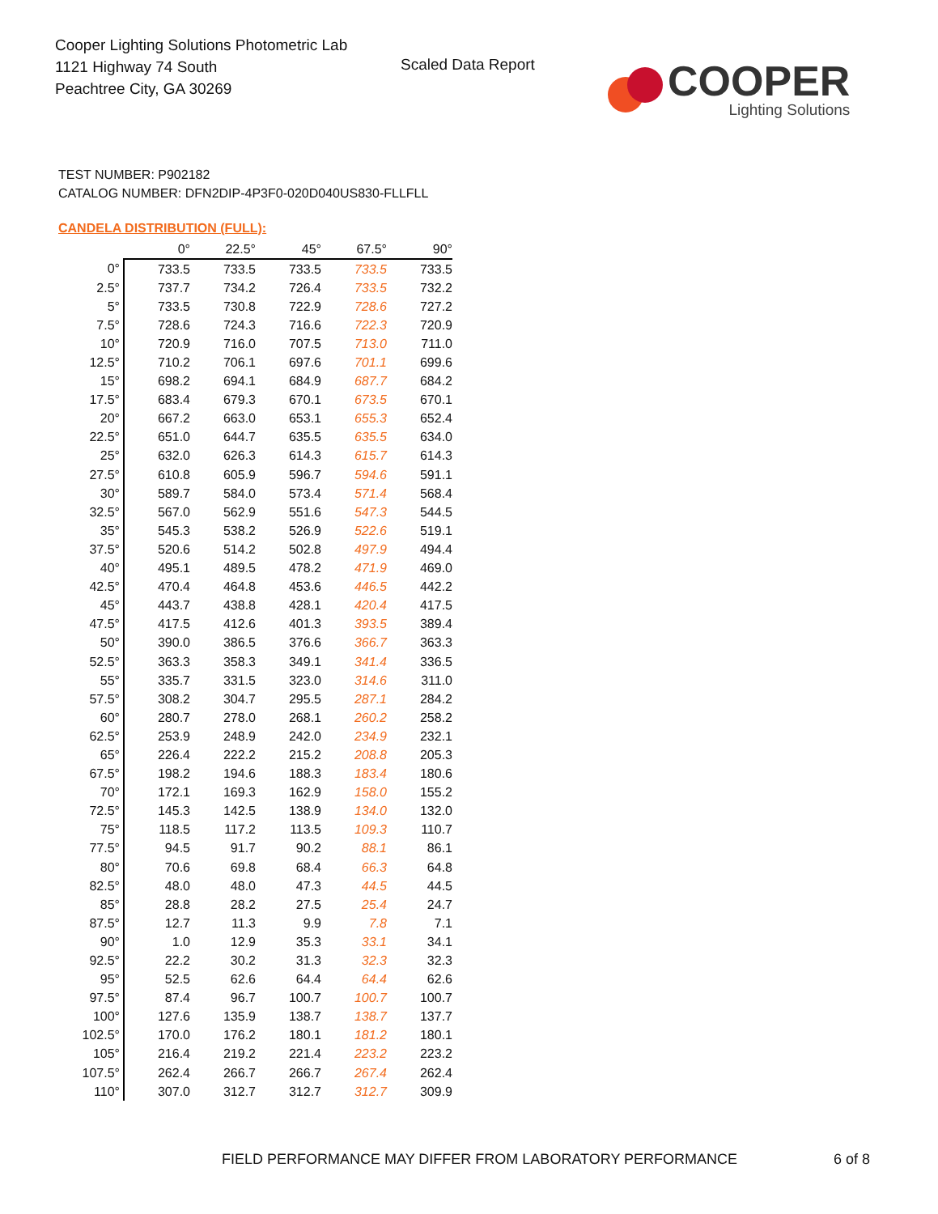Cooper Lighting Solutions Photometric Lab
1121 Highway 74 South
Peachtree City, GA 30269
Scaled Data Report
COOPER
Lighting Solutions
TEST NUMBER: P902182
CATALOG NUMBER: DFN2DIP-4P3F0-020D040US830-FLLFLL
CANDELA DISTRIBUTION (FULL):
| | 0° | 22.5° | 45° | 67.5° | 90° |
| --- | --- | --- | --- | --- | --- |
| 0° | 733.5 | 733.5 | 733.5 | 733.5 | 733.5 |
| 2.5° | 737.7 | 734.2 | 726.4 | 733.5 | 732.2 |
| 5° | 733.5 | 730.8 | 722.9 | 728.6 | 727.2 |
| 7.5° | 728.6 | 724.3 | 716.6 | 722.3 | 720.9 |
| 10° | 720.9 | 716.0 | 707.5 | 713.0 | 711.0 |
| 12.5° | 710.2 | 706.1 | 697.6 | 701.1 | 699.6 |
| 15° | 698.2 | 694.1 | 684.9 | 687.7 | 684.2 |
| 17.5° | 683.4 | 679.3 | 670.1 | 673.5 | 670.1 |
| 20° | 667.2 | 663.0 | 653.1 | 655.3 | 652.4 |
| 22.5° | 651.0 | 644.7 | 635.5 | 635.5 | 634.0 |
| 25° | 632.0 | 626.3 | 614.3 | 615.7 | 614.3 |
| 27.5° | 610.8 | 605.9 | 596.7 | 594.6 | 591.1 |
| 30° | 589.7 | 584.0 | 573.4 | 571.4 | 568.4 |
| 32.5° | 567.0 | 562.9 | 551.6 | 547.3 | 544.5 |
| 35° | 545.3 | 538.2 | 526.9 | 522.6 | 519.1 |
| 37.5° | 520.6 | 514.2 | 502.8 | 497.9 | 494.4 |
| 40° | 495.1 | 489.5 | 478.2 | 471.9 | 469.0 |
| 42.5° | 470.4 | 464.8 | 453.6 | 446.5 | 442.2 |
| 45° | 443.7 | 438.8 | 428.1 | 420.4 | 417.5 |
| 47.5° | 417.5 | 412.6 | 401.3 | 393.5 | 389.4 |
| 50° | 390.0 | 386.5 | 376.6 | 366.7 | 363.3 |
| 52.5° | 363.3 | 358.3 | 349.1 | 341.4 | 336.5 |
| 55° | 335.7 | 331.5 | 323.0 | 314.6 | 311.0 |
| 57.5° | 308.2 | 304.7 | 295.5 | 287.1 | 284.2 |
| 60° | 280.7 | 278.0 | 268.1 | 260.2 | 258.2 |
| 62.5° | 253.9 | 248.9 | 242.0 | 234.9 | 232.1 |
| 65° | 226.4 | 222.2 | 215.2 | 208.8 | 205.3 |
| 67.5° | 198.2 | 194.6 | 188.3 | 183.4 | 180.6 |
| 70° | 172.1 | 169.3 | 162.9 | 158.0 | 155.2 |
| 72.5° | 145.3 | 142.5 | 138.9 | 134.0 | 132.0 |
| 75° | 118.5 | 117.2 | 113.5 | 109.3 | 110.7 |
| 77.5° | 94.5 | 91.7 | 90.2 | 88.1 | 86.1 |
| 80° | 70.6 | 69.8 | 68.4 | 66.3 | 64.8 |
| 82.5° | 48.0 | 48.0 | 47.3 | 44.5 | 44.5 |
| 85° | 28.8 | 28.2 | 27.5 | 25.4 | 24.7 |
| 87.5° | 12.7 | 11.3 | 9.9 | 7.8 | 7.1 |
| 90° | 1.0 | 12.9 | 35.3 | 33.1 | 34.1 |
| 92.5° | 22.2 | 30.2 | 31.3 | 32.3 | 32.3 |
| 95° | 52.5 | 62.6 | 64.4 | 64.4 | 62.6 |
| 97.5° | 87.4 | 96.7 | 100.7 | 100.7 | 100.7 |
| 100° | 127.6 | 135.9 | 138.7 | 138.7 | 137.7 |
| 102.5° | 170.0 | 176.2 | 180.1 | 181.2 | 180.1 |
| 105° | 216.4 | 219.2 | 221.4 | 223.2 | 223.2 |
| 107.5° | 262.4 | 266.7 | 266.7 | 267.4 | 262.4 |
| 110° | 307.0 | 312.7 | 312.7 | 312.7 | 309.9 |
FIELD PERFORMANCE MAY DIFFER FROM LABORATORY PERFORMANCE
6 of 8